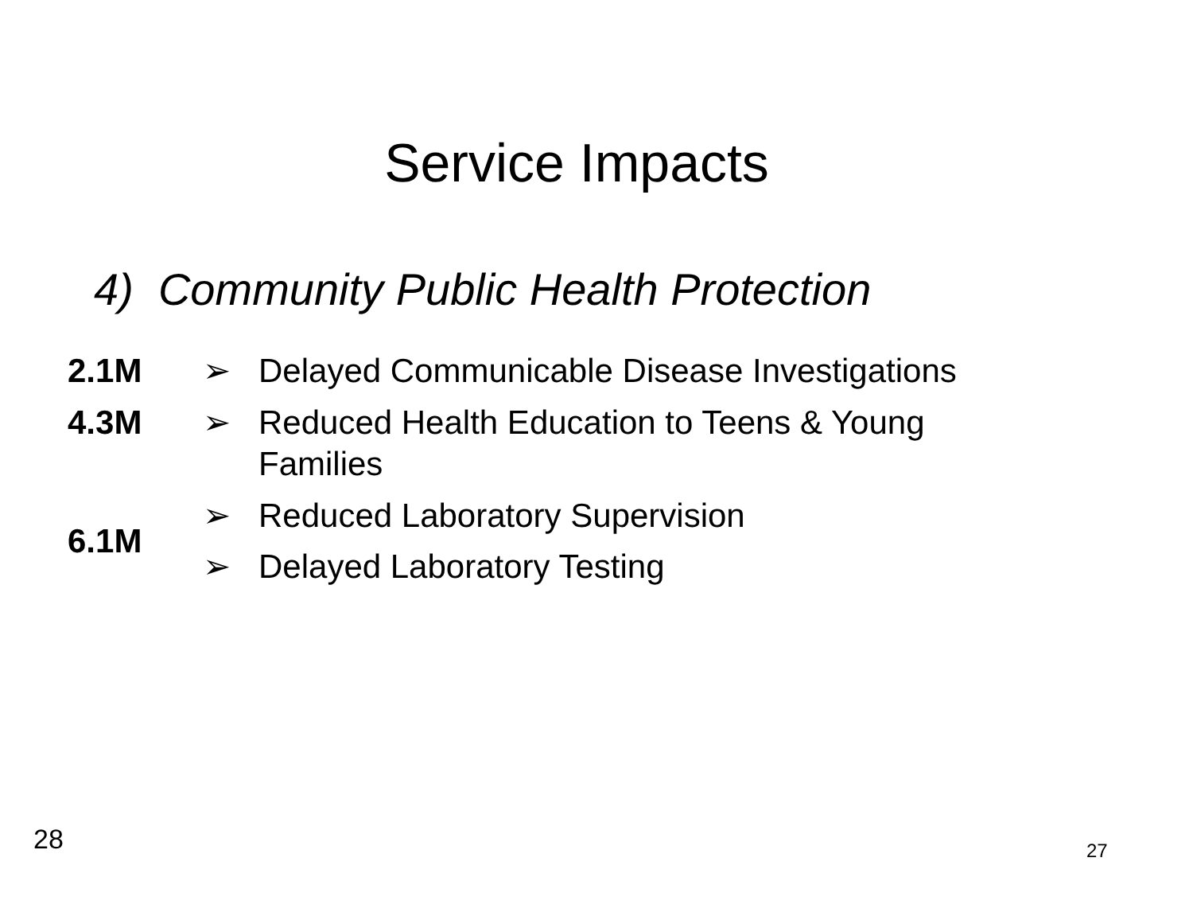Service Impacts
4) Community Public Health Protection
| 2.1M | ➢ | Delayed Communicable Disease Investigations |
| 4.3M | ➢ | Reduced Health Education to Teens & Young Families |
| 6.1M | ➢ | Reduced Laboratory Supervision |
| | ➢ | Delayed Laboratory Testing |
28 27